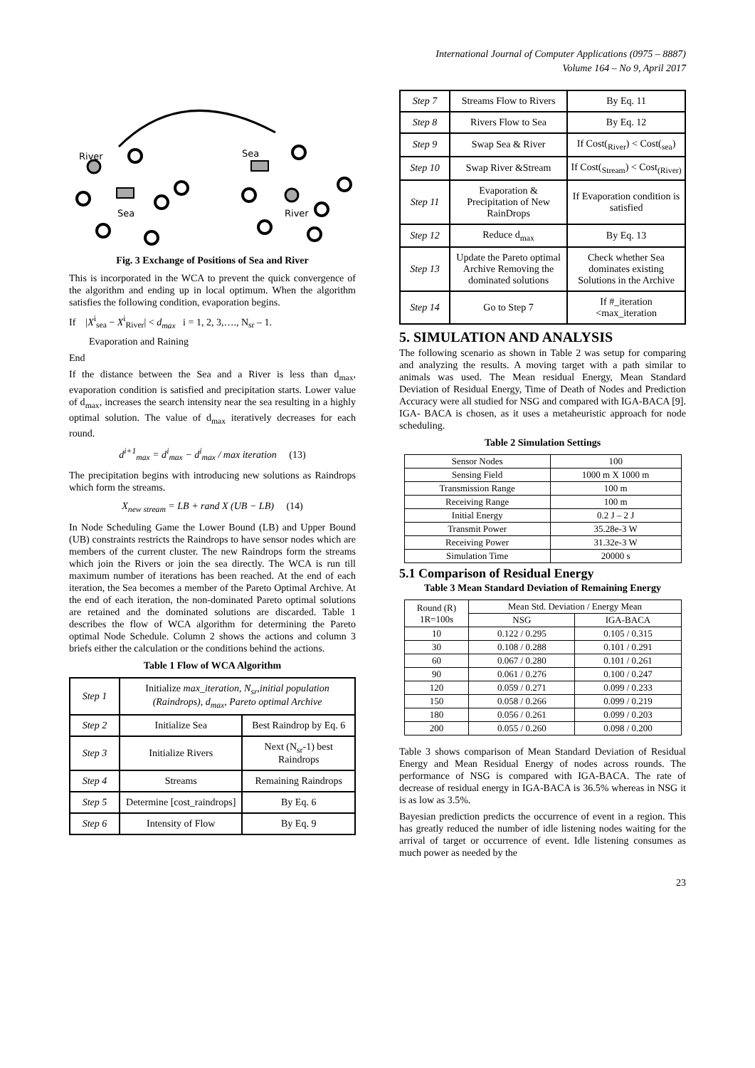International Journal of Computer Applications (0975 – 8887)
Volume 164 – No 9, April 2017
River
Sea
Sea
River
Fig. 3 Exchange of Positions of Sea and River
This is incorporated in the WCA to prevent the quick convergence of the algorithm and ending up in local optimum. When the algorithm satisfies the following condition, evaporation begins.
If |X<sup>i</sup><sub>sea</sub> − X<sup>i</sup><sub>River</sub>| < d<sub>max</sub> i = 1, 2, 3,…., N<sub>sr</sub> – 1.
Evaporation and Raining
End
If the distance between the Sea and a River is less than d<sub>max</sub>, evaporation condition is satisfied and precipitation starts. Lower value of d<sub>max</sub>, increases the search intensity near the sea resulting in a highly optimal solution. The value of d<sub>max</sub> iteratively decreases for each round.
d<sup>i+1</sup><sub>max</sub> = d<sup>i</sup><sub>max</sub> − d<sup>i</sup><sub>max</sub> / max iteration (13)
The precipitation begins with introducing new solutions as Raindrops which form the streams.
X<sub>new stream</sub> = LB + rand X (UB − LB) (14)
In Node Scheduling Game the Lower Bound (LB) and Upper Bound (UB) constraints restricts the Raindrops to have sensor nodes which are members of the current cluster. The new Raindrops form the streams which join the Rivers or join the sea directly. The WCA is run till maximum number of iterations has been reached. At the end of each iteration, the Sea becomes a member of the Pareto Optimal Archive. At the end of each iteration, the non-dominated Pareto optimal solutions are retained and the dominated solutions are discarded. Table 1 describes the flow of WCA algorithm for determining the Pareto optimal Node Schedule. Column 2 shows the actions and column 3 briefs either the calculation or the conditions behind the actions.
Table 1 Flow of WCA Algorithm
| Step 1 | Initialize max_iteration, N<sub>sr</sub>,initial population (Raindrops), d<sub>max</sub>, Pareto optimal Archive | |
| Step 2 | Initialize Sea | Best Raindrop by Eq. 6 |
| Step 3 | Initialize Rivers | Next (N<sub>sr</sub>-1) best Raindrops |
| Step 4 | Streams | Remaining Raindrops |
| Step 5 | Determine [cost_raindrops] | By Eq. 6 |
| Step 6 | Intensity of Flow | By Eq. 9 |
| Step 7 | Streams Flow to Rivers | By Eq. 11 |
| Step 8 | Rivers Flow to Sea | By Eq. 12 |
| Step 9 | Swap Sea & River | If Cost(<sub>River</sub>) < Cost(<sub>sea</sub>) |
| Step 10 | Swap River &Stream | If Cost(<sub>Stream</sub>) < Cost<sub>(River)</sub> |
| Step 11 | Evaporation & Precipitation of New RainDrops | If Evaporation condition is satisfied |
| Step 12 | Reduce d<sub>max</sub> | By Eq. 13 |
| Step 13 | Update the Pareto optimal Archive Removing the dominated solutions | Check whether Sea dominates existing Solutions in the Archive |
| Step 14 | Go to Step 7 | If #_iteration <max_iteration |
5. SIMULATION AND ANALYSIS
The following scenario as shown in Table 2 was setup for comparing and analyzing the results. A moving target with a path similar to animals was used. The Mean residual Energy, Mean Standard Deviation of Residual Energy, Time of Death of Nodes and Prediction Accuracy were all studied for NSG and compared with IGA-BACA [9]. IGA- BACA is chosen, as it uses a metaheuristic approach for node scheduling.
Table 2 Simulation Settings
| Sensor Nodes | 100 |
| Sensing Field | 1000 m X 1000 m |
| Transmission Range | 100 m |
| Receiving Range | 100 m |
| Initial Energy | 0.2 J – 2 J |
| Transmit Power | 35.28e-3 W |
| Receiving Power | 31.32e-3 W |
| Simulation Time | 20000 s |
5.1 Comparison of Residual Energy
Table 3 Mean Standard Deviation of Remaining Energy
| Round (R) 1R=100s | Mean Std. Deviation / Energy Mean | |
| --- | --- | --- |
| | NSG | IGA-BACA |
| 10 | 0.122 / 0.295 | 0.105 / 0.315 |
| 30 | 0.108 / 0.288 | 0.101 / 0.291 |
| 60 | 0.067 / 0.280 | 0.101 / 0.261 |
| 90 | 0.061 / 0.276 | 0.100 / 0.247 |
| 120 | 0.059 / 0.271 | 0.099 / 0.233 |
| 150 | 0.058 / 0.266 | 0.099 / 0.219 |
| 180 | 0.056 / 0.261 | 0.099 / 0.203 |
| 200 | 0.055 / 0.260 | 0.098 / 0.200 |
Table 3 shows comparison of Mean Standard Deviation of Residual Energy and Mean Residual Energy of nodes across rounds. The performance of NSG is compared with IGA-BACA. The rate of decrease of residual energy in IGA-BACA is 36.5% whereas in NSG it is as low as 3.5%.
Bayesian prediction predicts the occurrence of event in a region. This has greatly reduced the number of idle listening nodes waiting for the arrival of target or occurrence of event. Idle listening consumes as much power as needed by the
23